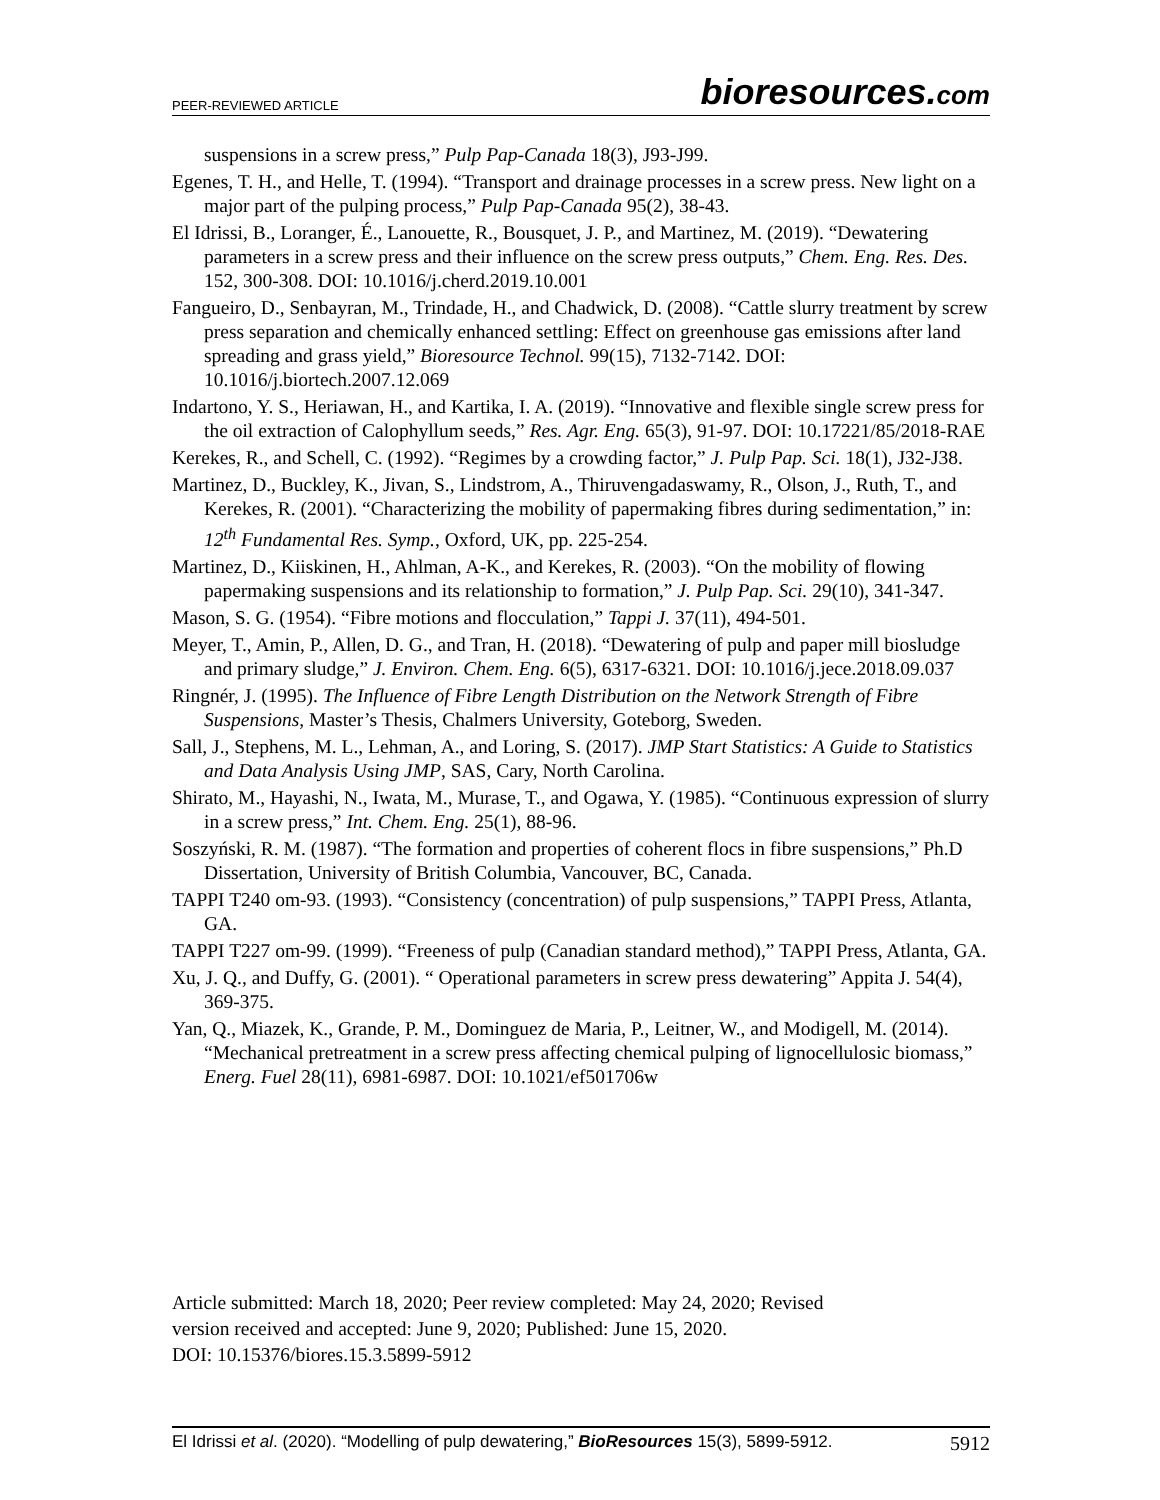PEER-REVIEWED ARTICLE
bioresources.com
suspensions in a screw press,” Pulp Pap-Canada 18(3), J93-J99.
Egenes, T. H., and Helle, T. (1994). “Transport and drainage processes in a screw press. New light on a major part of the pulping process,” Pulp Pap-Canada 95(2), 38-43.
El Idrissi, B., Loranger, É., Lanouette, R., Bousquet, J. P., and Martinez, M. (2019). “Dewatering parameters in a screw press and their influence on the screw press outputs,” Chem. Eng. Res. Des. 152, 300-308. DOI: 10.1016/j.cherd.2019.10.001
Fangueiro, D., Senbayran, M., Trindade, H., and Chadwick, D. (2008). “Cattle slurry treatment by screw press separation and chemically enhanced settling: Effect on greenhouse gas emissions after land spreading and grass yield,” Bioresource Technol. 99(15), 7132-7142. DOI: 10.1016/j.biortech.2007.12.069
Indartono, Y. S., Heriawan, H., and Kartika, I. A. (2019). “Innovative and flexible single screw press for the oil extraction of Calophyllum seeds,” Res. Agr. Eng. 65(3), 91-97. DOI: 10.17221/85/2018-RAE
Kerekes, R., and Schell, C. (1992). “Regimes by a crowding factor,” J. Pulp Pap. Sci. 18(1), J32-J38.
Martinez, D., Buckley, K., Jivan, S., Lindstrom, A., Thiruvengadaswamy, R., Olson, J., Ruth, T., and Kerekes, R. (2001). “Characterizing the mobility of papermaking fibres during sedimentation,” in: 12<sup>th</sup> Fundamental Res. Symp., Oxford, UK, pp. 225-254.
Martinez, D., Kiiskinen, H., Ahlman, A-K., and Kerekes, R. (2003). “On the mobility of flowing papermaking suspensions and its relationship to formation,” J. Pulp Pap. Sci. 29(10), 341-347.
Mason, S. G. (1954). “Fibre motions and flocculation,” Tappi J. 37(11), 494-501.
Meyer, T., Amin, P., Allen, D. G., and Tran, H. (2018). “Dewatering of pulp and paper mill biosludge and primary sludge,” J. Environ. Chem. Eng. 6(5), 6317-6321. DOI: 10.1016/j.jece.2018.09.037
Ringnér, J. (1995). The Influence of Fibre Length Distribution on the Network Strength of Fibre Suspensions, Master’s Thesis, Chalmers University, Goteborg, Sweden.
Sall, J., Stephens, M. L., Lehman, A., and Loring, S. (2017). JMP Start Statistics: A Guide to Statistics and Data Analysis Using JMP, SAS, Cary, North Carolina.
Shirato, M., Hayashi, N., Iwata, M., Murase, T., and Ogawa, Y. (1985). “Continuous expression of slurry in a screw press,” Int. Chem. Eng. 25(1), 88-96.
Soszyński, R. M. (1987). “The formation and properties of coherent flocs in fibre suspensions,” Ph.D Dissertation, University of British Columbia, Vancouver, BC, Canada.
TAPPI T240 om-93. (1993). “Consistency (concentration) of pulp suspensions,” TAPPI Press, Atlanta, GA.
TAPPI T227 om-99. (1999). “Freeness of pulp (Canadian standard method),” TAPPI Press, Atlanta, GA.
Xu, J. Q., and Duffy, G. (2001). “ Operational parameters in screw press dewatering” Appita J. 54(4), 369-375.
Yan, Q., Miazek, K., Grande, P. M., Dominguez de Maria, P., Leitner, W., and Modigell, M. (2014). “Mechanical pretreatment in a screw press affecting chemical pulping of lignocellulosic biomass,” Energ. Fuel 28(11), 6981-6987. DOI: 10.1021/ef501706w
Article submitted: March 18, 2020; Peer review completed: May 24, 2020; Revised
version received and accepted: June 9, 2020; Published: June 15, 2020.
DOI: 10.15376/biores.15.3.5899-5912
El Idrissi et al. (2020). “Modelling of pulp dewatering,” BioResources 15(3), 5899-5912.
5912